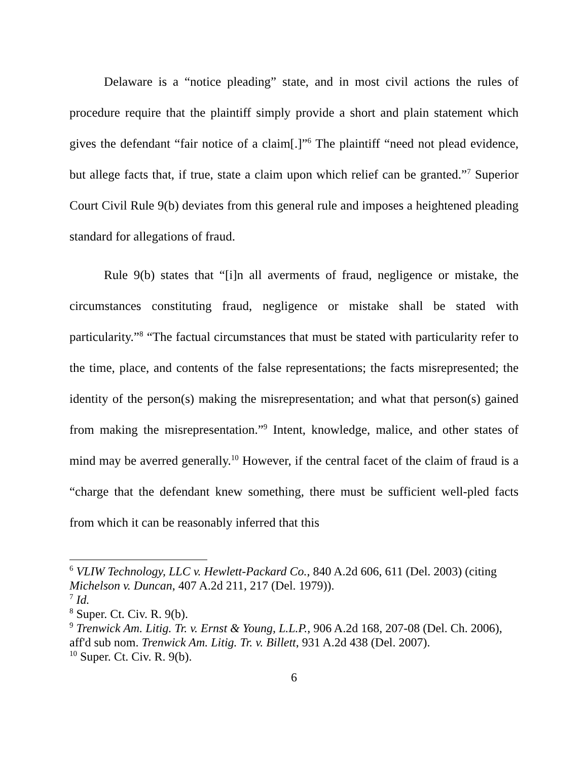Delaware is a “notice pleading” state, and in most civil actions the rules of procedure require that the plaintiff simply provide a short and plain statement which gives the defendant “fair notice of a claim[.]”<sup>6</sup> The plaintiff “need not plead evidence, but allege facts that, if true, state a claim upon which relief can be granted.”<sup>7</sup> Superior Court Civil Rule 9(b) deviates from this general rule and imposes a heightened pleading standard for allegations of fraud.
Rule 9(b) states that “[i]n all averments of fraud, negligence or mistake, the circumstances constituting fraud, negligence or mistake shall be stated with particularity.”<sup>8</sup> “The factual circumstances that must be stated with particularity refer to the time, place, and contents of the false representations; the facts misrepresented; the identity of the person(s) making the misrepresentation; and what that person(s) gained from making the misrepresentation.”<sup>9</sup> Intent, knowledge, malice, and other states of mind may be averred generally.<sup>10</sup> However, if the central facet of the claim of fraud is a “charge that the defendant knew something, there must be sufficient well-pled facts from which it can be reasonably inferred that this
<sup>6</sup> VLIW Technology, LLC v. Hewlett-Packard Co., 840 A.2d 606, 611 (Del. 2003) (citing Michelson v. Duncan, 407 A.2d 211, 217 (Del. 1979)).
<sup>7</sup> Id.
<sup>8</sup> Super. Ct. Civ. R. 9(b).
<sup>9</sup> Trenwick Am. Litig. Tr. v. Ernst & Young, L.L.P., 906 A.2d 168, 207-08 (Del. Ch. 2006), aff'd sub nom. Trenwick Am. Litig. Tr. v. Billett, 931 A.2d 438 (Del. 2007).
<sup>10</sup> Super. Ct. Civ. R. 9(b).
6